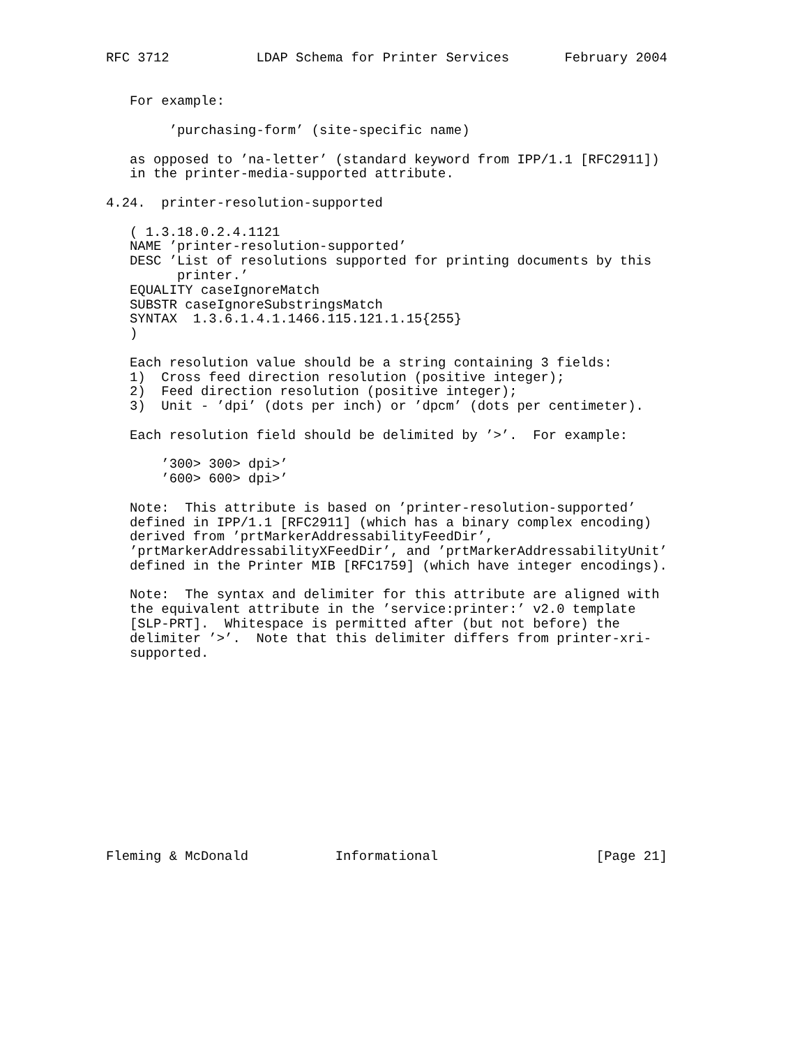RFC 3712           LDAP Schema for Printer Services       February 2004


   For example:

        ’purchasing-form’ (site-specific name)

   as opposed to ’na-letter’ (standard keyword from IPP/1.1 [RFC2911])
   in the printer-media-supported attribute.

4.24.  printer-resolution-supported

   ( 1.3.18.0.2.4.1121
   NAME ’printer-resolution-supported’
   DESC ’List of resolutions supported for printing documents by this
         printer.’
   EQUALITY caseIgnoreMatch
   SUBSTR caseIgnoreSubstringsMatch
   SYNTAX  1.3.6.1.4.1.1466.115.121.1.15{255}
   )

   Each resolution value should be a string containing 3 fields:
   1)  Cross feed direction resolution (positive integer);
   2)  Feed direction resolution (positive integer);
   3)  Unit - ’dpi’ (dots per inch) or ’dpcm’ (dots per centimeter).

   Each resolution field should be delimited by ’>’.  For example:

       ’300> 300> dpi>’
       ’600> 600> dpi>’

   Note:  This attribute is based on ’printer-resolution-supported’
   defined in IPP/1.1 [RFC2911] (which has a binary complex encoding)
   derived from ’prtMarkerAddressabilityFeedDir’,
   ’prtMarkerAddressabilityXFeedDir’, and ’prtMarkerAddressabilityUnit’
   defined in the Printer MIB [RFC1759] (which have integer encodings).

   Note:  The syntax and delimiter for this attribute are aligned with
   the equivalent attribute in the ’service:printer:’ v2.0 template
   [SLP-PRT].  Whitespace is permitted after (but not before) the
   delimiter ’>’.  Note that this delimiter differs from printer-xri-
   supported.













Fleming & McDonald           Informational                    [Page 21]